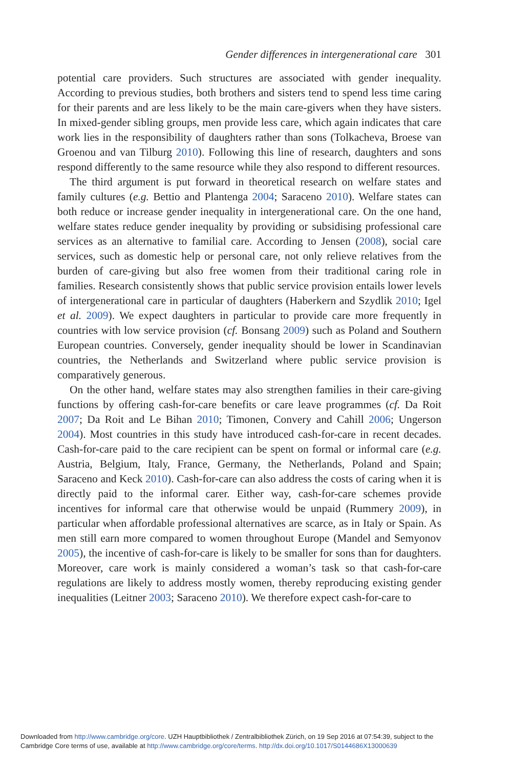Gender differences in intergenerational care 301
potential care providers. Such structures are associated with gender inequality. According to previous studies, both brothers and sisters tend to spend less time caring for their parents and are less likely to be the main care-givers when they have sisters. In mixed-gender sibling groups, men provide less care, which again indicates that care work lies in the responsibility of daughters rather than sons (Tolkacheva, Broese van Groenou and van Tilburg 2010). Following this line of research, daughters and sons respond differently to the same resource while they also respond to different resources.
The third argument is put forward in theoretical research on welfare states and family cultures (e.g. Bettio and Plantenga 2004; Saraceno 2010). Welfare states can both reduce or increase gender inequality in intergenerational care. On the one hand, welfare states reduce gender inequality by providing or subsidising professional care services as an alternative to familial care. According to Jensen (2008), social care services, such as domestic help or personal care, not only relieve relatives from the burden of care-giving but also free women from their traditional caring role in families. Research consistently shows that public service provision entails lower levels of intergenerational care in particular of daughters (Haberkern and Szydlik 2010; Igel et al. 2009). We expect daughters in particular to provide care more frequently in countries with low service provision (cf. Bonsang 2009) such as Poland and Southern European countries. Conversely, gender inequality should be lower in Scandinavian countries, the Netherlands and Switzerland where public service provision is comparatively generous.
On the other hand, welfare states may also strengthen families in their care-giving functions by offering cash-for-care benefits or care leave programmes (cf. Da Roit 2007; Da Roit and Le Bihan 2010; Timonen, Convery and Cahill 2006; Ungerson 2004). Most countries in this study have introduced cash-for-care in recent decades. Cash-for-care paid to the care recipient can be spent on formal or informal care (e.g. Austria, Belgium, Italy, France, Germany, the Netherlands, Poland and Spain; Saraceno and Keck 2010). Cash-for-care can also address the costs of caring when it is directly paid to the informal carer. Either way, cash-for-care schemes provide incentives for informal care that otherwise would be unpaid (Rummery 2009), in particular when affordable professional alternatives are scarce, as in Italy or Spain. As men still earn more compared to women throughout Europe (Mandel and Semyonov 2005), the incentive of cash-for-care is likely to be smaller for sons than for daughters. Moreover, care work is mainly considered a woman’s task so that cash-for-care regulations are likely to address mostly women, thereby reproducing existing gender inequalities (Leitner 2003; Saraceno 2010). We therefore expect cash-for-care to
Downloaded from http://www.cambridge.org/core. UZH Hauptbibliothek / Zentralbibliothek Zürich, on 19 Sep 2016 at 07:54:39, subject to the
Cambridge Core terms of use, available at http://www.cambridge.org/core/terms. http://dx.doi.org/10.1017/S0144686X13000639